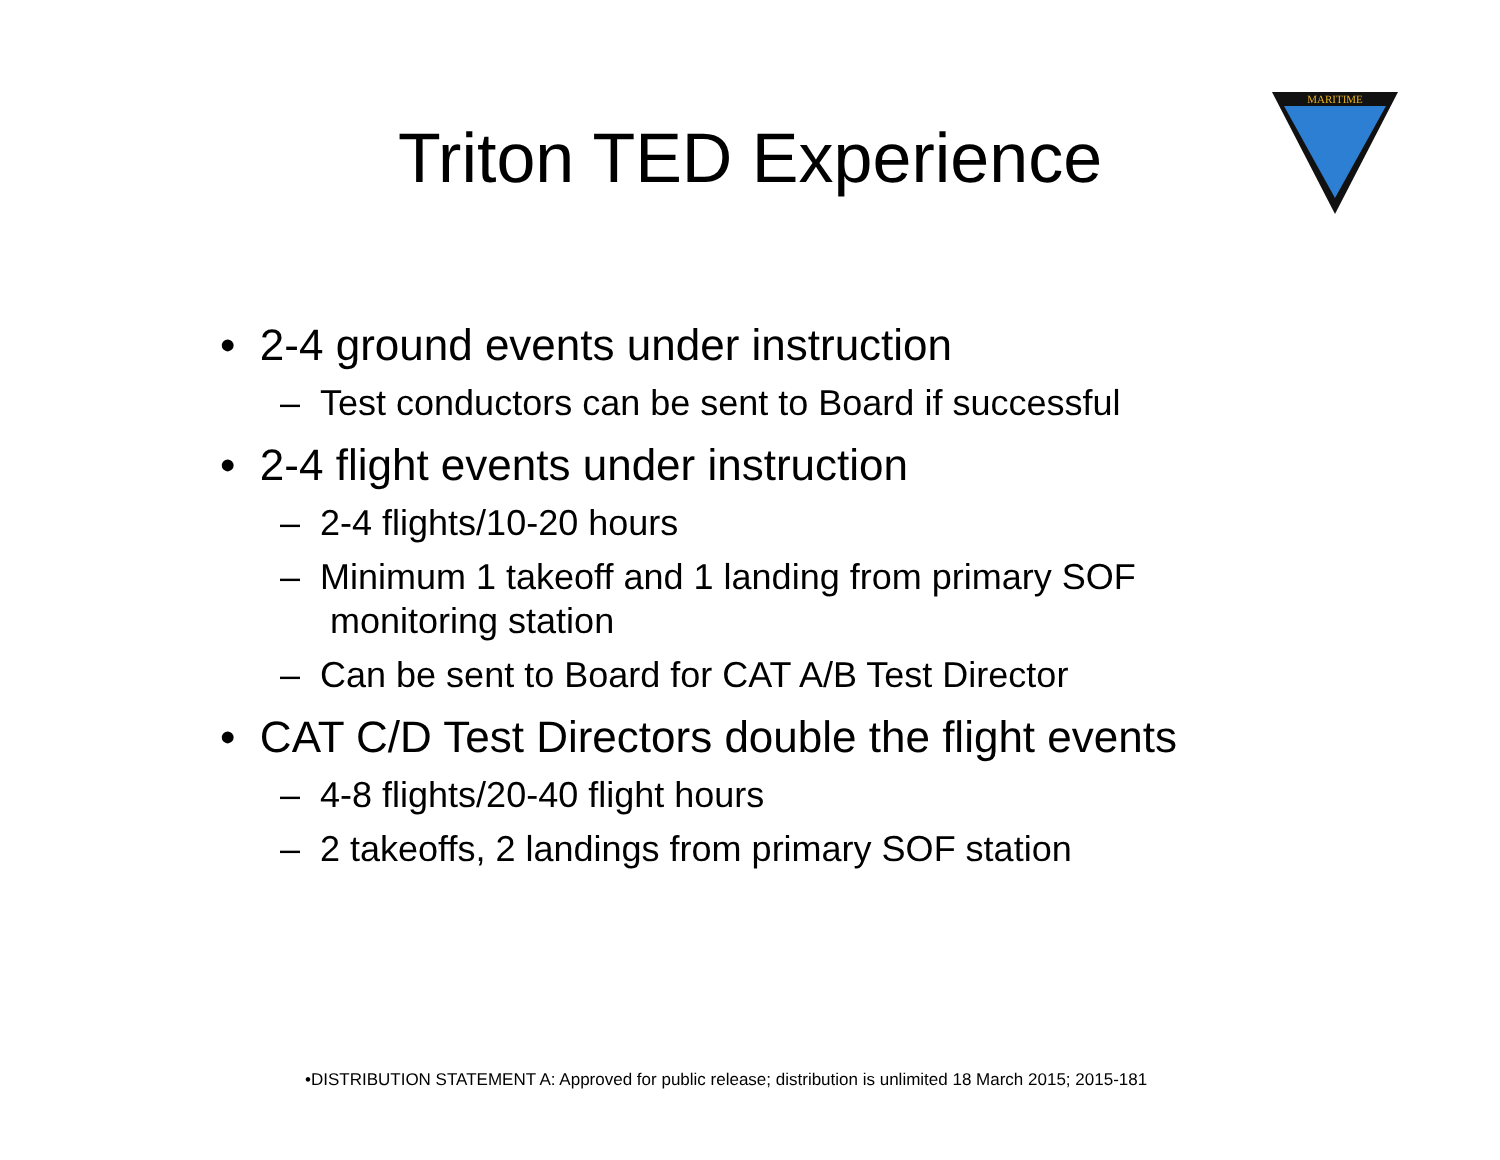Triton TED Experience
MARITIME
• 2-4 ground events under instruction
– Test conductors can be sent to Board if successful
• 2-4 flight events under instruction
– 2-4 flights/10-20 hours
– Minimum 1 takeoff and 1 landing from primary SOF monitoring station
– Can be sent to Board for CAT A/B Test Director
• CAT C/D Test Directors double the flight events
– 4-8 flights/20-40 flight hours
– 2 takeoffs, 2 landings from primary SOF station
•DISTRIBUTION STATEMENT A: Approved for public release; distribution is unlimited 18 March 2015; 2015-181